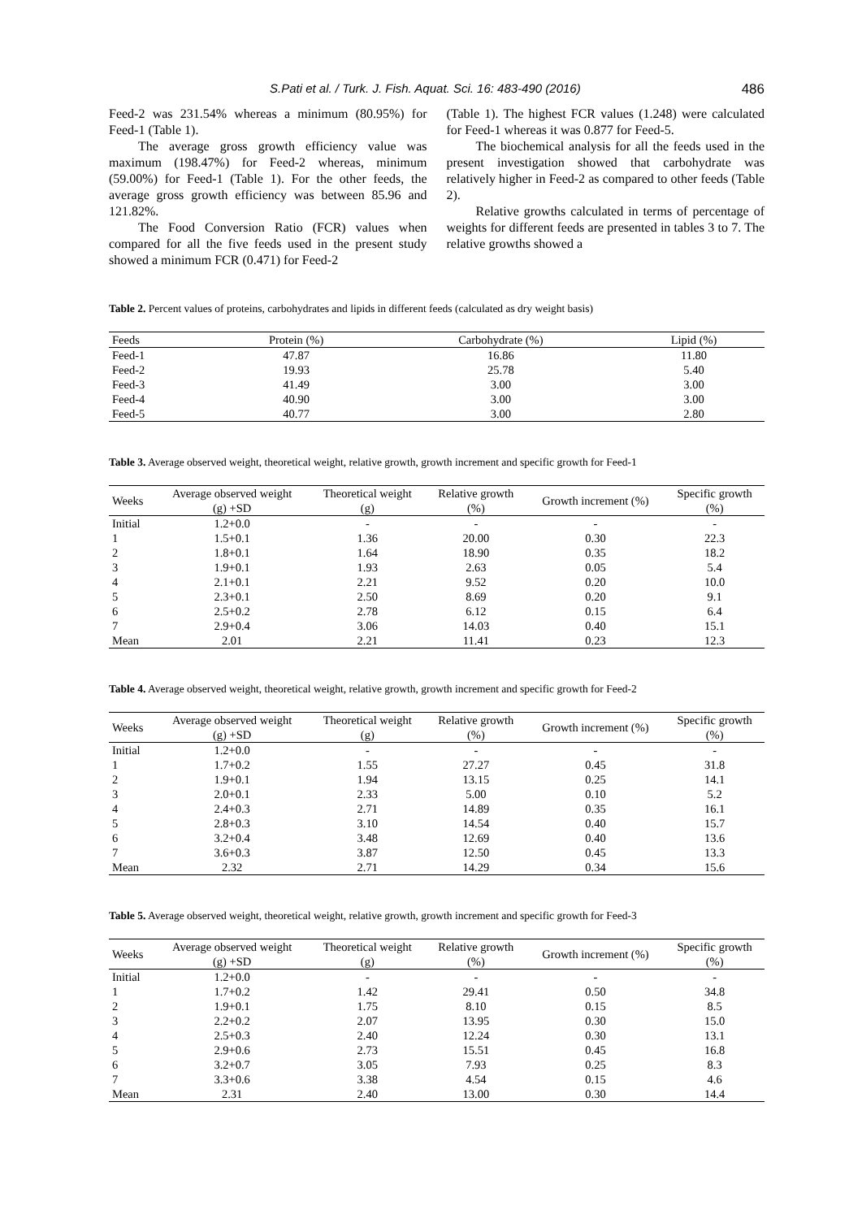S.Pati et al. / Turk. J. Fish. Aquat. Sci. 16: 483-490 (2016) 486
Feed-2 was 231.54% whereas a minimum (80.95%) for Feed-1 (Table 1).
The average gross growth efficiency value was maximum (198.47%) for Feed-2 whereas, minimum (59.00%) for Feed-1 (Table 1). For the other feeds, the average gross growth efficiency was between 85.96 and 121.82%.
The Food Conversion Ratio (FCR) values when compared for all the five feeds used in the present study showed a minimum FCR (0.471) for Feed-2
(Table 1). The highest FCR values (1.248) were calculated for Feed-1 whereas it was 0.877 for Feed-5.
The biochemical analysis for all the feeds used in the present investigation showed that carbohydrate was relatively higher in Feed-2 as compared to other feeds (Table 2).
Relative growths calculated in terms of percentage of weights for different feeds are presented in tables 3 to 7. The relative growths showed a
Table 2. Percent values of proteins, carbohydrates and lipids in different feeds (calculated as dry weight basis)
| Feeds | Protein (%) | Carbohydrate (%) | Lipid (%) |
| --- | --- | --- | --- |
| Feed-1 | 47.87 | 16.86 | 11.80 |
| Feed-2 | 19.93 | 25.78 | 5.40 |
| Feed-3 | 41.49 | 3.00 | 3.00 |
| Feed-4 | 40.90 | 3.00 | 3.00 |
| Feed-5 | 40.77 | 3.00 | 2.80 |
Table 3. Average observed weight, theoretical weight, relative growth, growth increment and specific growth for Feed-1
| Weeks | Average observed weight (g) +SD | Theoretical weight (g) | Relative growth (%) | Growth increment (%) | Specific growth (%) |
| --- | --- | --- | --- | --- | --- |
| Initial | 1.2+0.0 | - | - | - | - |
| 1 | 1.5+0.1 | 1.36 | 20.00 | 0.30 | 22.3 |
| 2 | 1.8+0.1 | 1.64 | 18.90 | 0.35 | 18.2 |
| 3 | 1.9+0.1 | 1.93 | 2.63 | 0.05 | 5.4 |
| 4 | 2.1+0.1 | 2.21 | 9.52 | 0.20 | 10.0 |
| 5 | 2.3+0.1 | 2.50 | 8.69 | 0.20 | 9.1 |
| 6 | 2.5+0.2 | 2.78 | 6.12 | 0.15 | 6.4 |
| 7 | 2.9+0.4 | 3.06 | 14.03 | 0.40 | 15.1 |
| Mean | 2.01 | 2.21 | 11.41 | 0.23 | 12.3 |
Table 4. Average observed weight, theoretical weight, relative growth, growth increment and specific growth for Feed-2
| Weeks | Average observed weight (g) +SD | Theoretical weight (g) | Relative growth (%) | Growth increment (%) | Specific growth (%) |
| --- | --- | --- | --- | --- | --- |
| Initial | 1.2+0.0 | - | - | - | - |
| 1 | 1.7+0.2 | 1.55 | 27.27 | 0.45 | 31.8 |
| 2 | 1.9+0.1 | 1.94 | 13.15 | 0.25 | 14.1 |
| 3 | 2.0+0.1 | 2.33 | 5.00 | 0.10 | 5.2 |
| 4 | 2.4+0.3 | 2.71 | 14.89 | 0.35 | 16.1 |
| 5 | 2.8+0.3 | 3.10 | 14.54 | 0.40 | 15.7 |
| 6 | 3.2+0.4 | 3.48 | 12.69 | 0.40 | 13.6 |
| 7 | 3.6+0.3 | 3.87 | 12.50 | 0.45 | 13.3 |
| Mean | 2.32 | 2.71 | 14.29 | 0.34 | 15.6 |
Table 5. Average observed weight, theoretical weight, relative growth, growth increment and specific growth for Feed-3
| Weeks | Average observed weight (g) +SD | Theoretical weight (g) | Relative growth (%) | Growth increment (%) | Specific growth (%) |
| --- | --- | --- | --- | --- | --- |
| Initial | 1.2+0.0 | - | - | - | - |
| 1 | 1.7+0.2 | 1.42 | 29.41 | 0.50 | 34.8 |
| 2 | 1.9+0.1 | 1.75 | 8.10 | 0.15 | 8.5 |
| 3 | 2.2+0.2 | 2.07 | 13.95 | 0.30 | 15.0 |
| 4 | 2.5+0.3 | 2.40 | 12.24 | 0.30 | 13.1 |
| 5 | 2.9+0.6 | 2.73 | 15.51 | 0.45 | 16.8 |
| 6 | 3.2+0.7 | 3.05 | 7.93 | 0.25 | 8.3 |
| 7 | 3.3+0.6 | 3.38 | 4.54 | 0.15 | 4.6 |
| Mean | 2.31 | 2.40 | 13.00 | 0.30 | 14.4 |